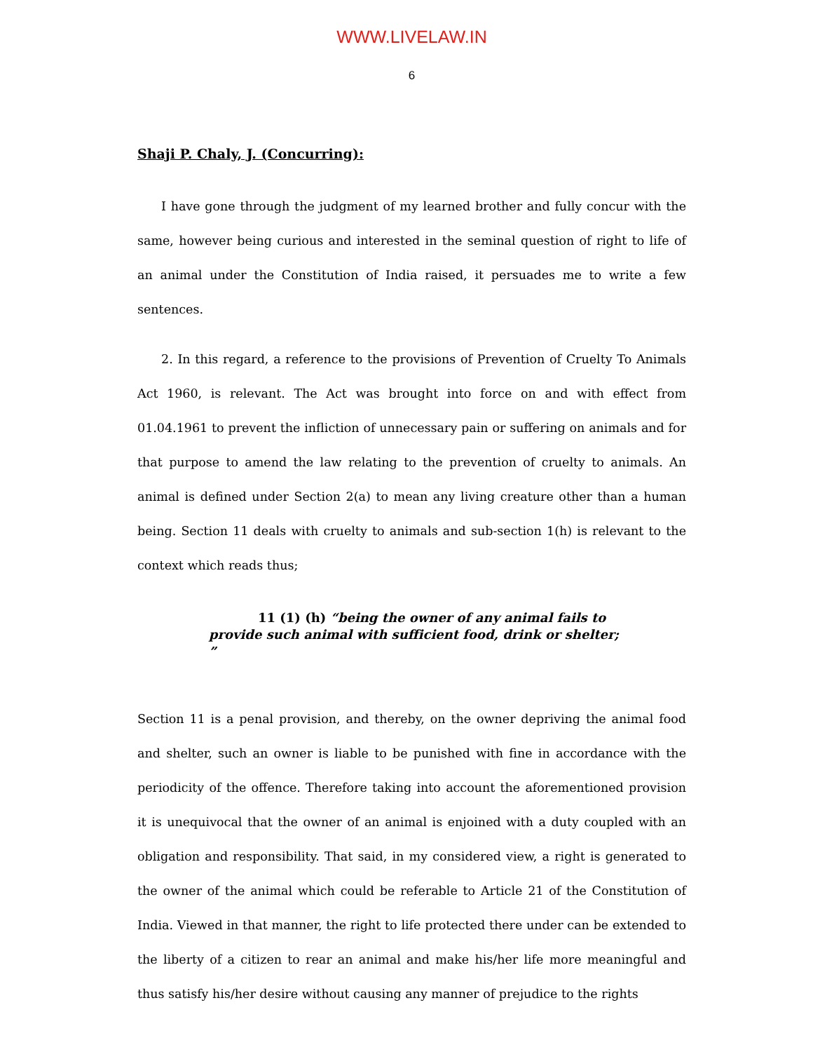WWW.LIVELAW.IN
6
Shaji P. Chaly, J. (Concurring):
I have gone through the judgment of my learned brother and fully concur with the same, however being curious and interested in the seminal question of right to life of an animal under the Constitution of India raised, it persuades me to write a few sentences.
2. In this regard, a reference to the provisions of Prevention of Cruelty To Animals Act 1960, is relevant. The Act was brought into force on and with effect from 01.04.1961 to prevent the infliction of unnecessary pain or suffering on animals and for that purpose to amend the law relating to the prevention of cruelty to animals. An animal is defined under Section 2(a) to mean any living creature other than a human being. Section 11 deals with cruelty to animals and sub-section 1(h) is relevant to the context which reads thus;
11 (1) (h) “being the owner of any animal fails to provide such animal with sufficient food, drink or shelter; ”
Section 11 is a penal provision, and thereby, on the owner depriving the animal food and shelter, such an owner is liable to be punished with fine in accordance with the periodicity of the offence. Therefore taking into account the aforementioned provision it is unequivocal that the owner of an animal is enjoined with a duty coupled with an obligation and responsibility. That said, in my considered view, a right is generated to the owner of the animal which could be referable to Article 21 of the Constitution of India. Viewed in that manner, the right to life protected there under can be extended to the liberty of a citizen to rear an animal and make his/her life more meaningful and thus satisfy his/her desire without causing any manner of prejudice to the rights